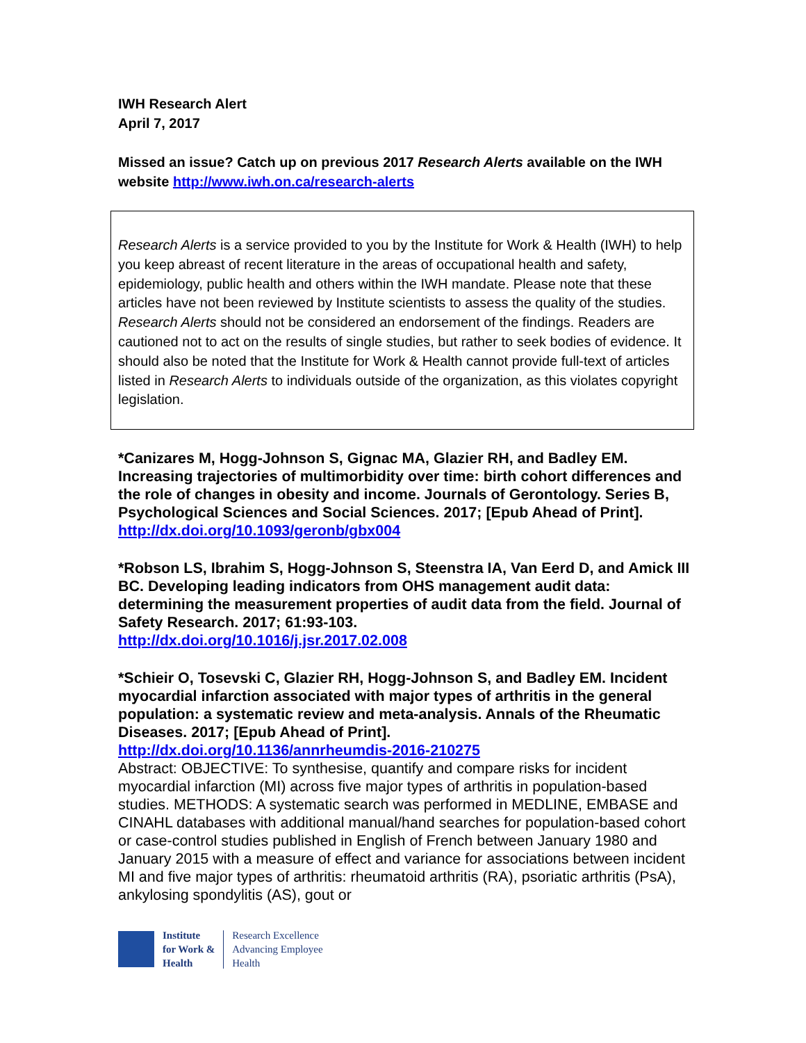IWH Research Alert
April 7, 2017
Missed an issue? Catch up on previous 2017 Research Alerts available on the IWH website http://www.iwh.on.ca/research-alerts
Research Alerts is a service provided to you by the Institute for Work & Health (IWH) to help you keep abreast of recent literature in the areas of occupational health and safety, epidemiology, public health and others within the IWH mandate. Please note that these articles have not been reviewed by Institute scientists to assess the quality of the studies. Research Alerts should not be considered an endorsement of the findings. Readers are cautioned not to act on the results of single studies, but rather to seek bodies of evidence. It should also be noted that the Institute for Work & Health cannot provide full-text of articles listed in Research Alerts to individuals outside of the organization, as this violates copyright legislation.
*Canizares M, Hogg-Johnson S, Gignac MA, Glazier RH, and Badley EM. Increasing trajectories of multimorbidity over time: birth cohort differences and the role of changes in obesity and income. Journals of Gerontology. Series B, Psychological Sciences and Social Sciences. 2017; [Epub Ahead of Print].
http://dx.doi.org/10.1093/geronb/gbx004
*Robson LS, Ibrahim S, Hogg-Johnson S, Steenstra IA, Van Eerd D, and Amick III BC. Developing leading indicators from OHS management audit data: determining the measurement properties of audit data from the field. Journal of Safety Research. 2017; 61:93-103.
http://dx.doi.org/10.1016/j.jsr.2017.02.008
*Schieir O, Tosevski C, Glazier RH, Hogg-Johnson S, and Badley EM. Incident myocardial infarction associated with major types of arthritis in the general population: a systematic review and meta-analysis. Annals of the Rheumatic Diseases. 2017; [Epub Ahead of Print].
http://dx.doi.org/10.1136/annrheumdis-2016-210275
Abstract: OBJECTIVE: To synthesise, quantify and compare risks for incident myocardial infarction (MI) across five major types of arthritis in population-based studies. METHODS: A systematic search was performed in MEDLINE, EMBASE and CINAHL databases with additional manual/hand searches for population-based cohort or case-control studies published in English of French between January 1980 and January 2015 with a measure of effect and variance for associations between incident MI and five major types of arthritis: rheumatoid arthritis (RA), psoriatic arthritis (PsA), ankylosing spondylitis (AS), gout or
Institute
for Work &
Health
Research Excellence
Advancing Employee
Health